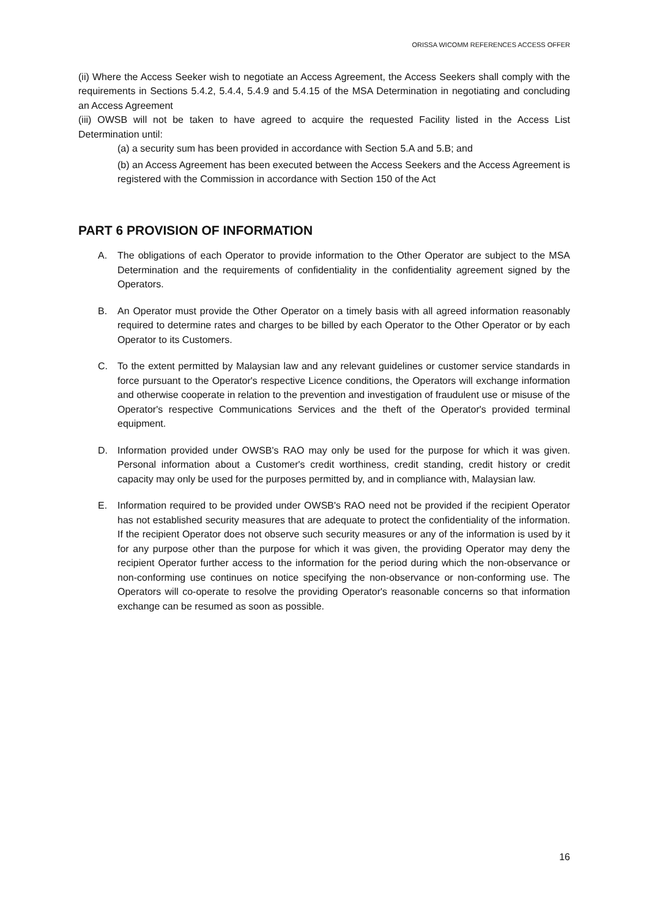ORISSA WICOMM REFERENCES ACCESS OFFER
(ii) Where the Access Seeker wish to negotiate an Access Agreement, the Access Seekers shall comply with the requirements in Sections 5.4.2, 5.4.4, 5.4.9 and 5.4.15 of the MSA Determination in negotiating and concluding an Access Agreement
(iii) OWSB will not be taken to have agreed to acquire the requested Facility listed in the Access List Determination until:
(a) a security sum has been provided in accordance with Section 5.A and 5.B; and
(b) an Access Agreement has been executed between the Access Seekers and the Access Agreement is registered with the Commission in accordance with Section 150 of the Act
PART 6 PROVISION OF INFORMATION
A. The obligations of each Operator to provide information to the Other Operator are subject to the MSA Determination and the requirements of confidentiality in the confidentiality agreement signed by the Operators.
B. An Operator must provide the Other Operator on a timely basis with all agreed information reasonably required to determine rates and charges to be billed by each Operator to the Other Operator or by each Operator to its Customers.
C. To the extent permitted by Malaysian law and any relevant guidelines or customer service standards in force pursuant to the Operator's respective Licence conditions, the Operators will exchange information and otherwise cooperate in relation to the prevention and investigation of fraudulent use or misuse of the Operator's respective Communications Services and the theft of the Operator's provided terminal equipment.
D. Information provided under OWSB's RAO may only be used for the purpose for which it was given. Personal information about a Customer's credit worthiness, credit standing, credit history or credit capacity may only be used for the purposes permitted by, and in compliance with, Malaysian law.
E. Information required to be provided under OWSB's RAO need not be provided if the recipient Operator has not established security measures that are adequate to protect the confidentiality of the information. If the recipient Operator does not observe such security measures or any of the information is used by it for any purpose other than the purpose for which it was given, the providing Operator may deny the recipient Operator further access to the information for the period during which the non-observance or non-conforming use continues on notice specifying the non-observance or non-conforming use. The Operators will co-operate to resolve the providing Operator's reasonable concerns so that information exchange can be resumed as soon as possible.
16